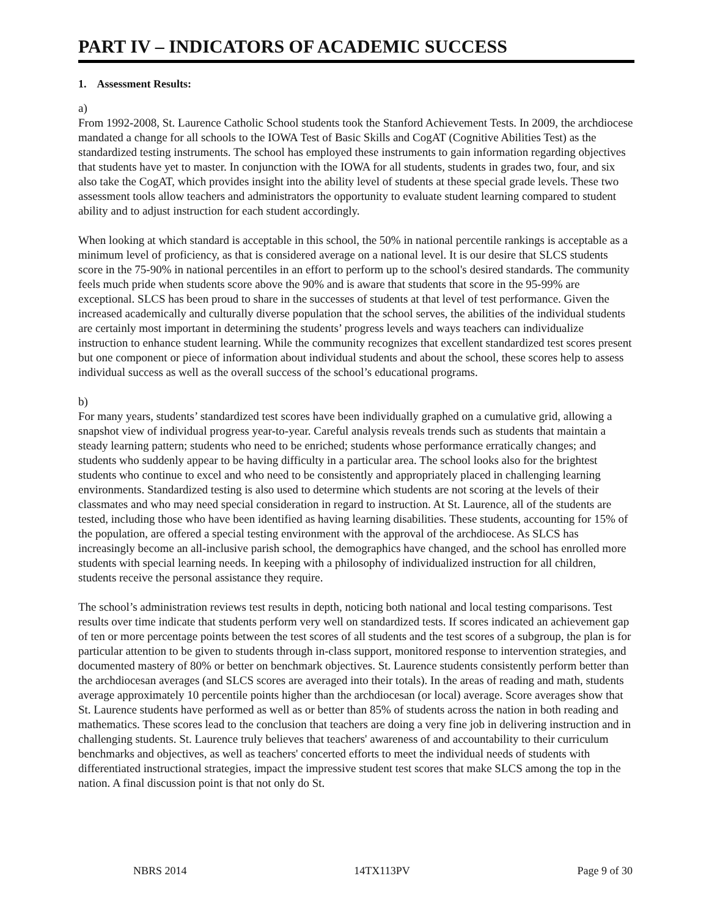PART IV – INDICATORS OF ACADEMIC SUCCESS
1. Assessment Results:
a)
From 1992-2008, St. Laurence Catholic School students took the Stanford Achievement Tests. In 2009, the archdiocese mandated a change for all schools to the IOWA Test of Basic Skills and CogAT (Cognitive Abilities Test) as the standardized testing instruments. The school has employed these instruments to gain information regarding objectives that students have yet to master. In conjunction with the IOWA for all students, students in grades two, four, and six also take the CogAT, which provides insight into the ability level of students at these special grade levels. These two assessment tools allow teachers and administrators the opportunity to evaluate student learning compared to student ability and to adjust instruction for each student accordingly.
When looking at which standard is acceptable in this school, the 50% in national percentile rankings is acceptable as a minimum level of proficiency, as that is considered average on a national level. It is our desire that SLCS students score in the 75-90% in national percentiles in an effort to perform up to the school's desired standards. The community feels much pride when students score above the 90% and is aware that students that score in the 95-99% are exceptional. SLCS has been proud to share in the successes of students at that level of test performance. Given the increased academically and culturally diverse population that the school serves, the abilities of the individual students are certainly most important in determining the students’ progress levels and ways teachers can individualize instruction to enhance student learning. While the community recognizes that excellent standardized test scores present but one component or piece of information about individual students and about the school, these scores help to assess individual success as well as the overall success of the school’s educational programs.
b)
For many years, students’ standardized test scores have been individually graphed on a cumulative grid, allowing a snapshot view of individual progress year-to-year. Careful analysis reveals trends such as students that maintain a steady learning pattern; students who need to be enriched; students whose performance erratically changes; and students who suddenly appear to be having difficulty in a particular area. The school looks also for the brightest students who continue to excel and who need to be consistently and appropriately placed in challenging learning environments. Standardized testing is also used to determine which students are not scoring at the levels of their classmates and who may need special consideration in regard to instruction. At St. Laurence, all of the students are tested, including those who have been identified as having learning disabilities. These students, accounting for 15% of the population, are offered a special testing environment with the approval of the archdiocese. As SLCS has increasingly become an all-inclusive parish school, the demographics have changed, and the school has enrolled more students with special learning needs. In keeping with a philosophy of individualized instruction for all children, students receive the personal assistance they require.
The school’s administration reviews test results in depth, noticing both national and local testing comparisons. Test results over time indicate that students perform very well on standardized tests. If scores indicated an achievement gap of ten or more percentage points between the test scores of all students and the test scores of a subgroup, the plan is for particular attention to be given to students through in-class support, monitored response to intervention strategies, and documented mastery of 80% or better on benchmark objectives. St. Laurence students consistently perform better than the archdiocesan averages (and SLCS scores are averaged into their totals). In the areas of reading and math, students average approximately 10 percentile points higher than the archdiocesan (or local) average. Score averages show that St. Laurence students have performed as well as or better than 85% of students across the nation in both reading and mathematics. These scores lead to the conclusion that teachers are doing a very fine job in delivering instruction and in challenging students. St. Laurence truly believes that teachers' awareness of and accountability to their curriculum benchmarks and objectives, as well as teachers' concerted efforts to meet the individual needs of students with differentiated instructional strategies, impact the impressive student test scores that make SLCS among the top in the nation. A final discussion point is that not only do St.
NBRS 2014 14TX113PV Page 9 of 30